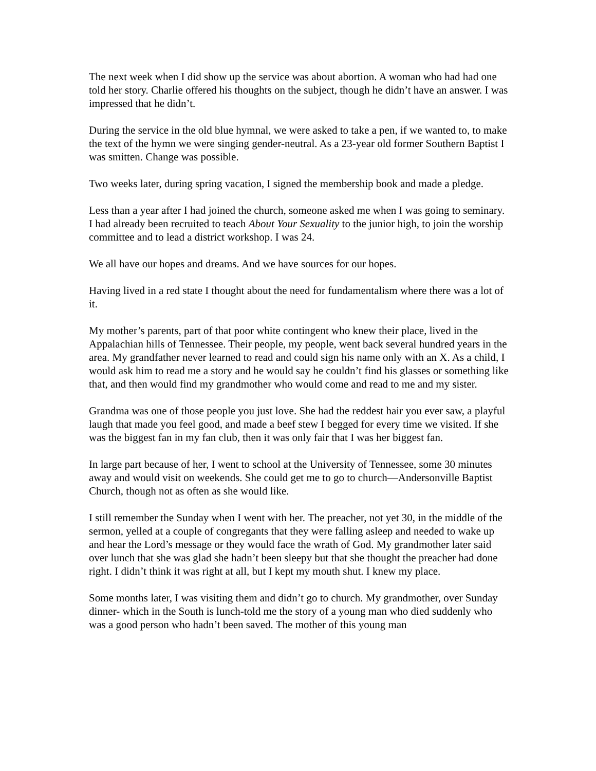The next week when I did show up the service was about abortion. A woman who had had one told her story. Charlie offered his thoughts on the subject, though he didn’t have an answer. I was impressed that he didn’t.
During the service in the old blue hymnal, we were asked to take a pen, if we wanted to, to make the text of the hymn we were singing gender-neutral. As a 23-year old former Southern Baptist I was smitten. Change was possible.
Two weeks later, during spring vacation, I signed the membership book and made a pledge.
Less than a year after I had joined the church, someone asked me when I was going to seminary. I had already been recruited to teach About Your Sexuality to the junior high, to join the worship committee and to lead a district workshop. I was 24.
We all have our hopes and dreams. And we have sources for our hopes.
Having lived in a red state I thought about the need for fundamentalism where there was a lot of it.
My mother’s parents, part of that poor white contingent who knew their place, lived in the Appalachian hills of Tennessee. Their people, my people, went back several hundred years in the area. My grandfather never learned to read and could sign his name only with an X. As a child, I would ask him to read me a story and he would say he couldn’t find his glasses or something like that, and then would find my grandmother who would come and read to me and my sister.
Grandma was one of those people you just love. She had the reddest hair you ever saw, a playful laugh that made you feel good, and made a beef stew I begged for every time we visited. If she was the biggest fan in my fan club, then it was only fair that I was her biggest fan.
In large part because of her, I went to school at the University of Tennessee, some 30 minutes away and would visit on weekends. She could get me to go to church—Andersonville Baptist Church, though not as often as she would like.
I still remember the Sunday when I went with her. The preacher, not yet 30, in the middle of the sermon, yelled at a couple of congregants that they were falling asleep and needed to wake up and hear the Lord’s message or they would face the wrath of God. My grandmother later said over lunch that she was glad she hadn’t been sleepy but that she thought the preacher had done right. I didn’t think it was right at all, but I kept my mouth shut. I knew my place.
Some months later, I was visiting them and didn’t go to church. My grandmother, over Sunday dinner- which in the South is lunch-told me the story of a young man who died suddenly who was a good person who hadn’t been saved. The mother of this young man